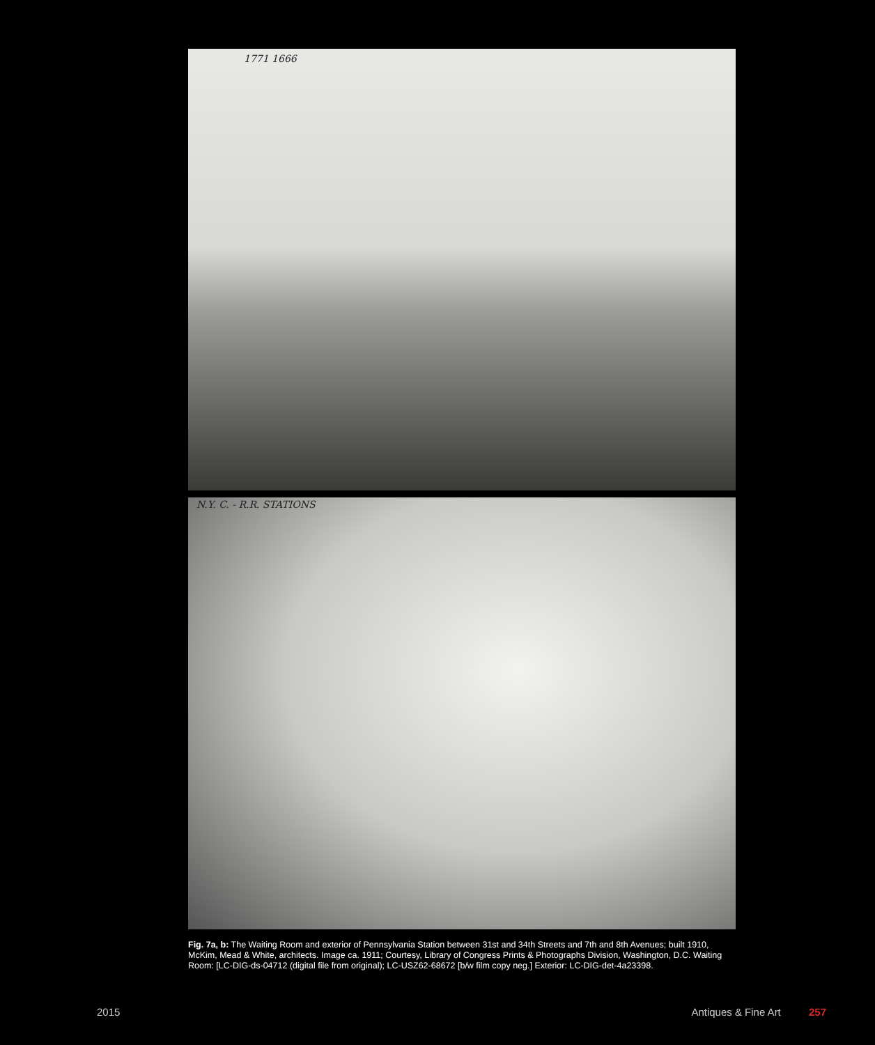1771 1666
N.Y. C. - R.R. STATIONS
Fig. 7a, b: The Waiting Room and exterior of Pennsylvania Station between 31st and 34th Streets and 7th and 8th Avenues; built 1910, McKim, Mead & White, architects. Image ca. 1911; Courtesy, Library of Congress Prints & Photographs Division, Washington, D.C. Waiting Room: [LC-DIG-ds-04712 (digital file from original); LC-USZ62-68672 [b/w film copy neg.] Exterior: LC-DIG-det-4a23398.
2015 Antiques & Fine Art 257